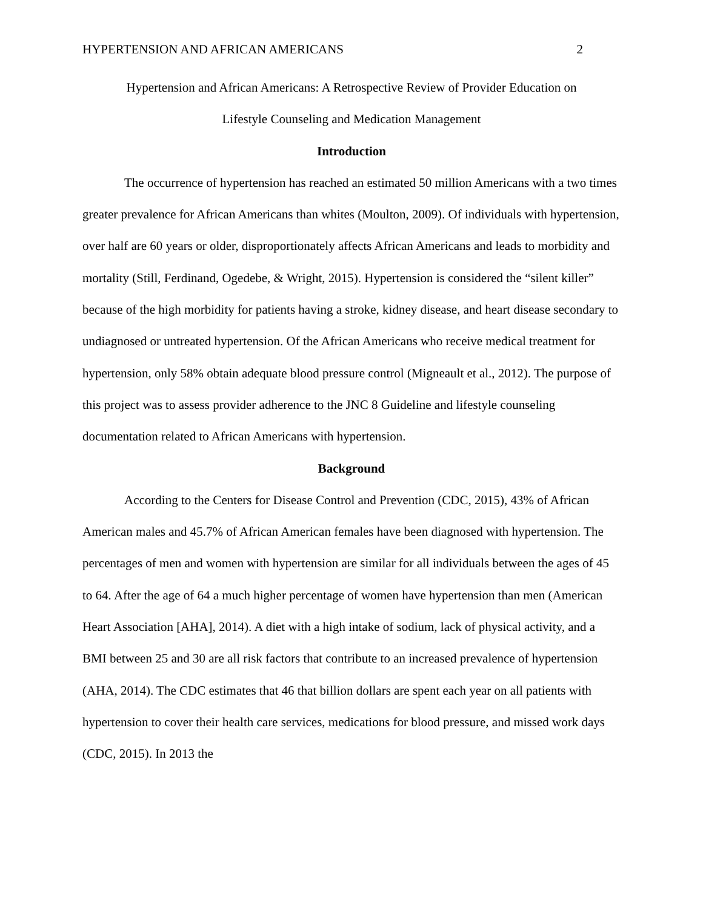HYPERTENSION AND AFRICAN AMERICANS 2
Hypertension and African Americans: A Retrospective Review of Provider Education on
Lifestyle Counseling and Medication Management
Introduction
The occurrence of hypertension has reached an estimated 50 million Americans with a two times greater prevalence for African Americans than whites (Moulton, 2009). Of individuals with hypertension, over half are 60 years or older, disproportionately affects African Americans and leads to morbidity and mortality (Still, Ferdinand, Ogedebe, & Wright, 2015). Hypertension is considered the “silent killer” because of the high morbidity for patients having a stroke, kidney disease, and heart disease secondary to undiagnosed or untreated hypertension. Of the African Americans who receive medical treatment for hypertension, only 58% obtain adequate blood pressure control (Migneault et al., 2012). The purpose of this project was to assess provider adherence to the JNC 8 Guideline and lifestyle counseling documentation related to African Americans with hypertension.
Background
According to the Centers for Disease Control and Prevention (CDC, 2015), 43% of African American males and 45.7% of African American females have been diagnosed with hypertension. The percentages of men and women with hypertension are similar for all individuals between the ages of 45 to 64. After the age of 64 a much higher percentage of women have hypertension than men (American Heart Association [AHA], 2014). A diet with a high intake of sodium, lack of physical activity, and a BMI between 25 and 30 are all risk factors that contribute to an increased prevalence of hypertension (AHA, 2014). The CDC estimates that 46 that billion dollars are spent each year on all patients with hypertension to cover their health care services, medications for blood pressure, and missed work days (CDC, 2015). In 2013 the